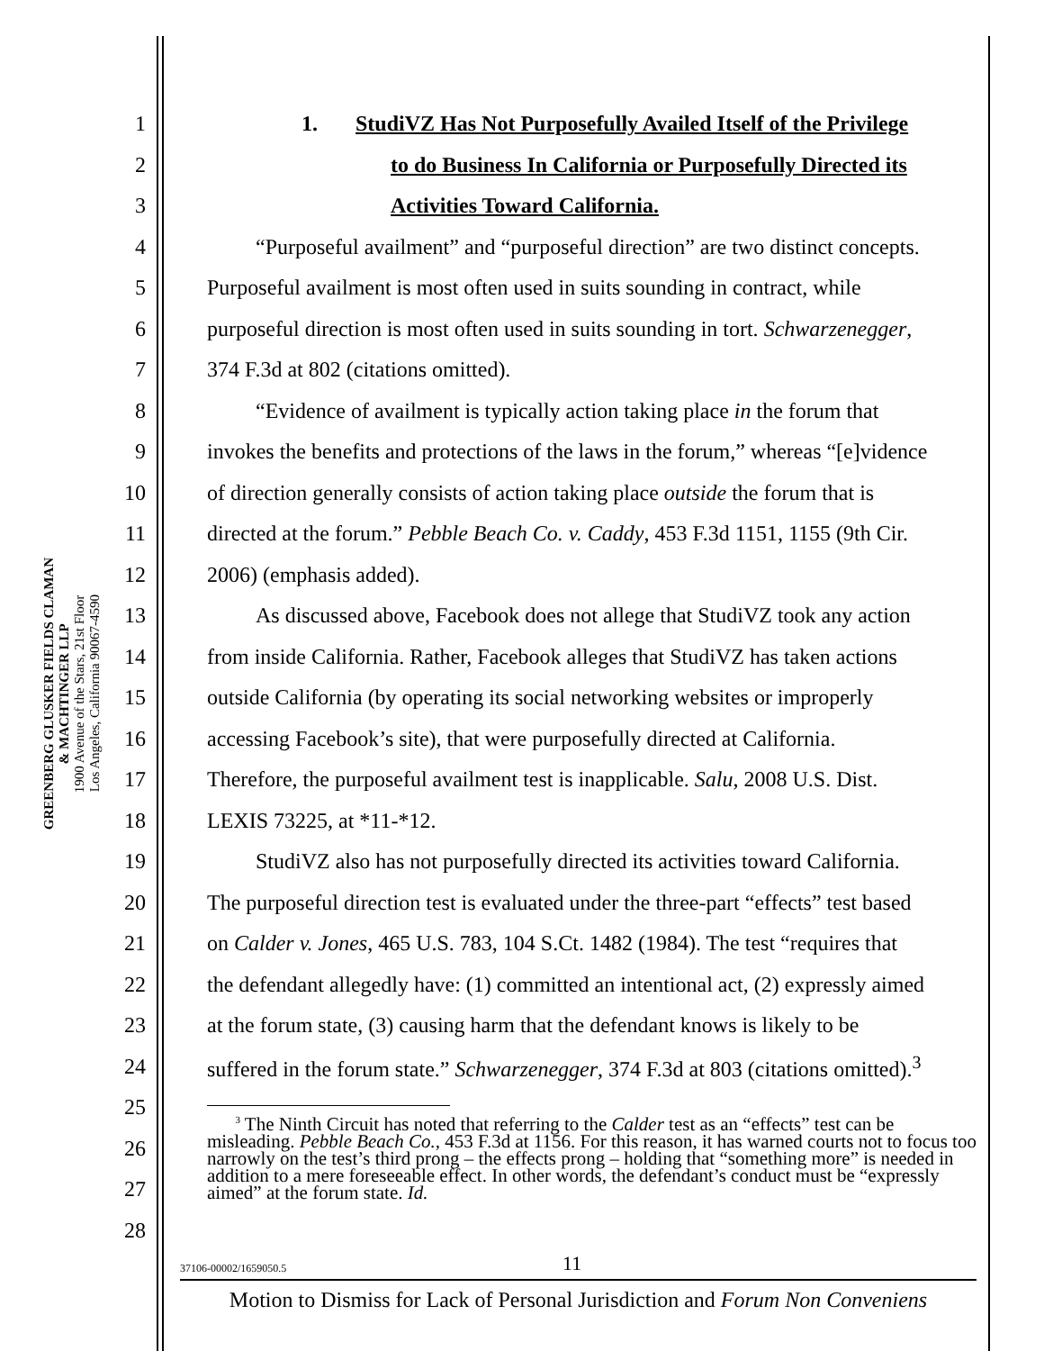GREENBERG GLUSKER FIELDS CLAMAN
& MACHTINGER LLP
1900 Avenue of the Stars, 21st Floor
Los Angeles, California 90067-4590
1 1. StudiVZ Has Not Purposefully Availed Itself of the Privilege
2 to do Business In California or Purposefully Directed its
3 Activities Toward California.
4 “Purposeful availment” and “purposeful direction” are two distinct concepts.
5 Purposeful availment is most often used in suits sounding in contract, while
6 purposeful direction is most often used in suits sounding in tort. Schwarzenegger,
7 374 F.3d at 802 (citations omitted).
8 “Evidence of availment is typically action taking place in the forum that
9 invokes the benefits and protections of the laws in the forum,” whereas “[e]vidence
10 of direction generally consists of action taking place outside the forum that is
11 directed at the forum.” Pebble Beach Co. v. Caddy, 453 F.3d 1151, 1155 (9th Cir.
12 2006) (emphasis added).
13 As discussed above, Facebook does not allege that StudiVZ took any action
14 from inside California. Rather, Facebook alleges that StudiVZ has taken actions
15 outside California (by operating its social networking websites or improperly
16 accessing Facebook’s site), that were purposefully directed at California.
17 Therefore, the purposeful availment test is inapplicable. Salu, 2008 U.S. Dist.
18 LEXIS 73225, at *11-*12.
19 StudiVZ also has not purposefully directed its activities toward California.
20 The purposeful direction test is evaluated under the three-part “effects” test based
21 on Calder v. Jones, 465 U.S. 783, 104 S.Ct. 1482 (1984). The test “requires that
22 the defendant allegedly have: (1) committed an intentional act, (2) expressly aimed
23 at the forum state, (3) causing harm that the defendant knows is likely to be
24 suffered in the forum state.” Schwarzenegger, 374 F.3d at 803 (citations omitted).<sup>3</sup>
25
26
27
28
<sup>3</sup> The Ninth Circuit has noted that referring to the Calder test as an “effects” test can be misleading. Pebble Beach Co., 453 F.3d at 1156. For this reason, it has warned courts not to focus too narrowly on the test’s third prong – the effects prong – holding that “something more” is needed in addition to a mere foreseeable effect. In other words, the defendant’s conduct must be “expressly aimed” at the forum state. Id.
37106-00002/1659050.5 11
Motion to Dismiss for Lack of Personal Jurisdiction and Forum Non Conveniens